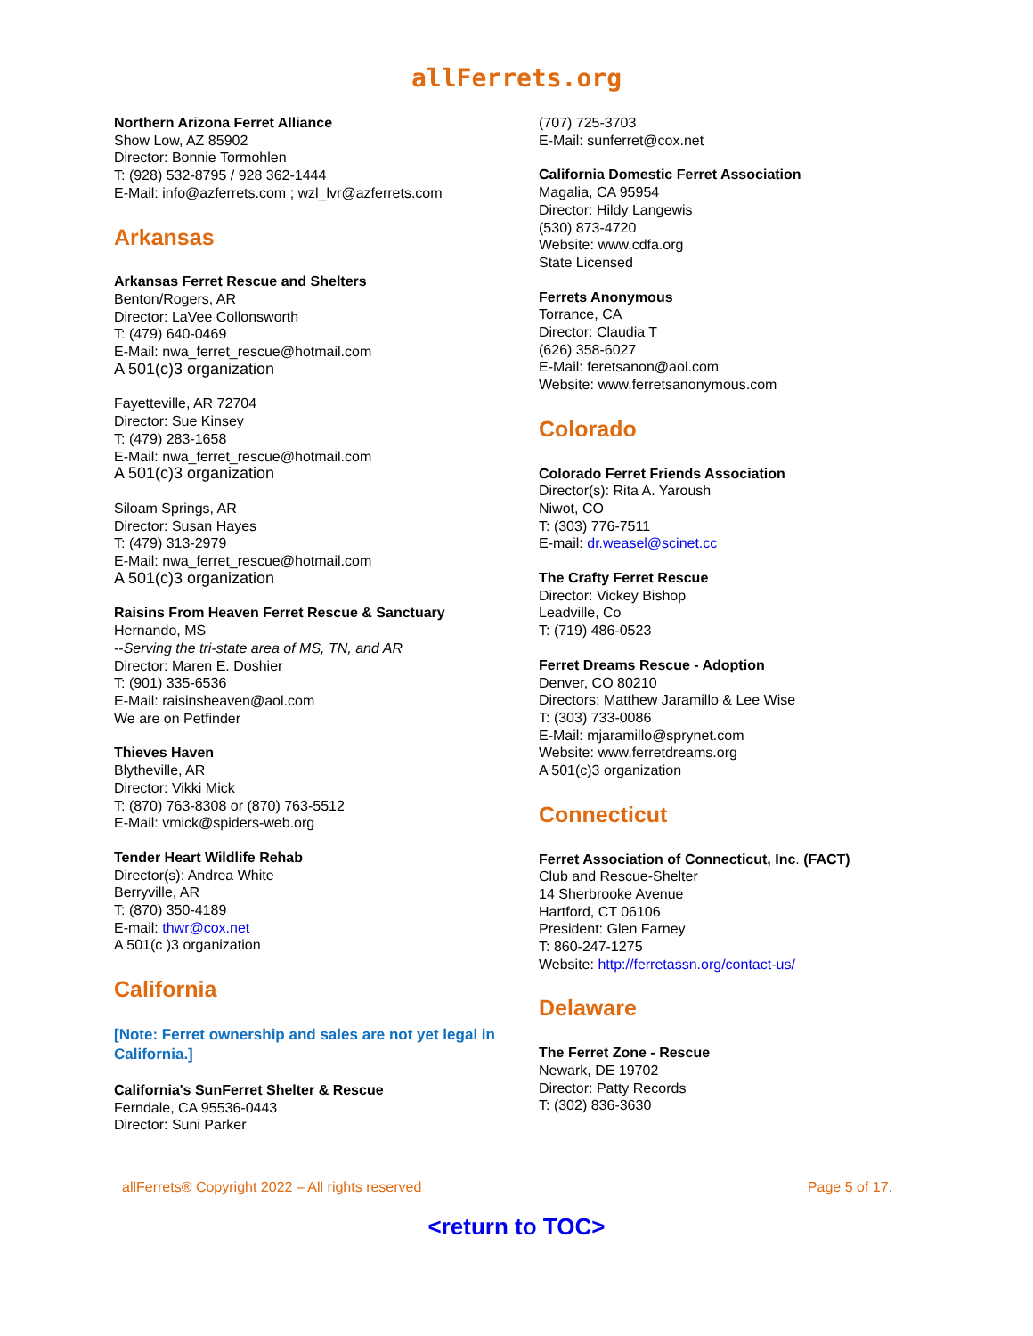allFerrets.org
Northern Arizona Ferret Alliance
Show Low, AZ 85902
Director: Bonnie Tormohlen
T: (928) 532-8795 / 928 362-1444
E-Mail: info@azferrets.com ; wzl_lvr@azferrets.com
Arkansas
Arkansas Ferret Rescue and Shelters
Benton/Rogers, AR
Director: LaVee Collonsworth
T: (479) 640-0469
E-Mail: nwa_ferret_rescue@hotmail.com
A 501(c)3 organization
Fayetteville, AR 72704
Director: Sue Kinsey
T: (479) 283-1658
E-Mail: nwa_ferret_rescue@hotmail.com
A 501(c)3 organization
Siloam Springs, AR
Director: Susan Hayes
T: (479) 313-2979
E-Mail: nwa_ferret_rescue@hotmail.com
A 501(c)3 organization
Raisins From Heaven Ferret Rescue & Sanctuary
Hernando, MS
--Serving the tri-state area of MS, TN, and AR
Director: Maren E. Doshier
T: (901) 335-6536
E-Mail: raisinsheaven@aol.com
We are on Petfinder
Thieves Haven
Blytheville, AR
Director: Vikki Mick
T: (870) 763-8308 or (870) 763-5512
E-Mail: vmick@spiders-web.org
Tender Heart Wildlife Rehab
Director(s): Andrea White
Berryville, AR
T: (870) 350-4189
E-mail: thwr@cox.net
A 501(c )3 organization
California
[Note: Ferret ownership and sales are not yet legal in California.]
California's SunFerret Shelter & Rescue
Ferndale, CA 95536-0443
Director: Suni Parker
(707) 725-3703
E-Mail: sunferret@cox.net
California Domestic Ferret Association
Magalia, CA 95954
Director: Hildy Langewis
(530) 873-4720
Website: www.cdfa.org
State Licensed
Ferrets Anonymous
Torrance, CA
Director: Claudia T
(626) 358-6027
E-Mail: feretsanon@aol.com
Website: www.ferretsanonymous.com
Colorado
Colorado Ferret Friends Association
Director(s): Rita A. Yaroush
Niwot, CO
T: (303) 776-7511
E-mail: dr.weasel@scinet.cc
The Crafty Ferret Rescue
Director: Vickey Bishop
Leadville, Co
T: (719) 486-0523
Ferret Dreams Rescue - Adoption
Denver, CO 80210
Directors: Matthew Jaramillo & Lee Wise
T: (303) 733-0086
E-Mail: mjaramillo@sprynet.com
Website: www.ferretdreams.org
A 501(c)3 organization
Connecticut
Ferret Association of Connecticut, Inc. (FACT)
Club and Rescue-Shelter
14 Sherbrooke Avenue
Hartford, CT 06106
President: Glen Farney
T: 860-247-1275
Website: http://ferretassn.org/contact-us/
Delaware
The Ferret Zone - Rescue
Newark, DE 19702
Director: Patty Records
T: (302) 836-3630
allFerrets® Copyright 2022 – All rights reserved Page 5 of 17.
<return to TOC>